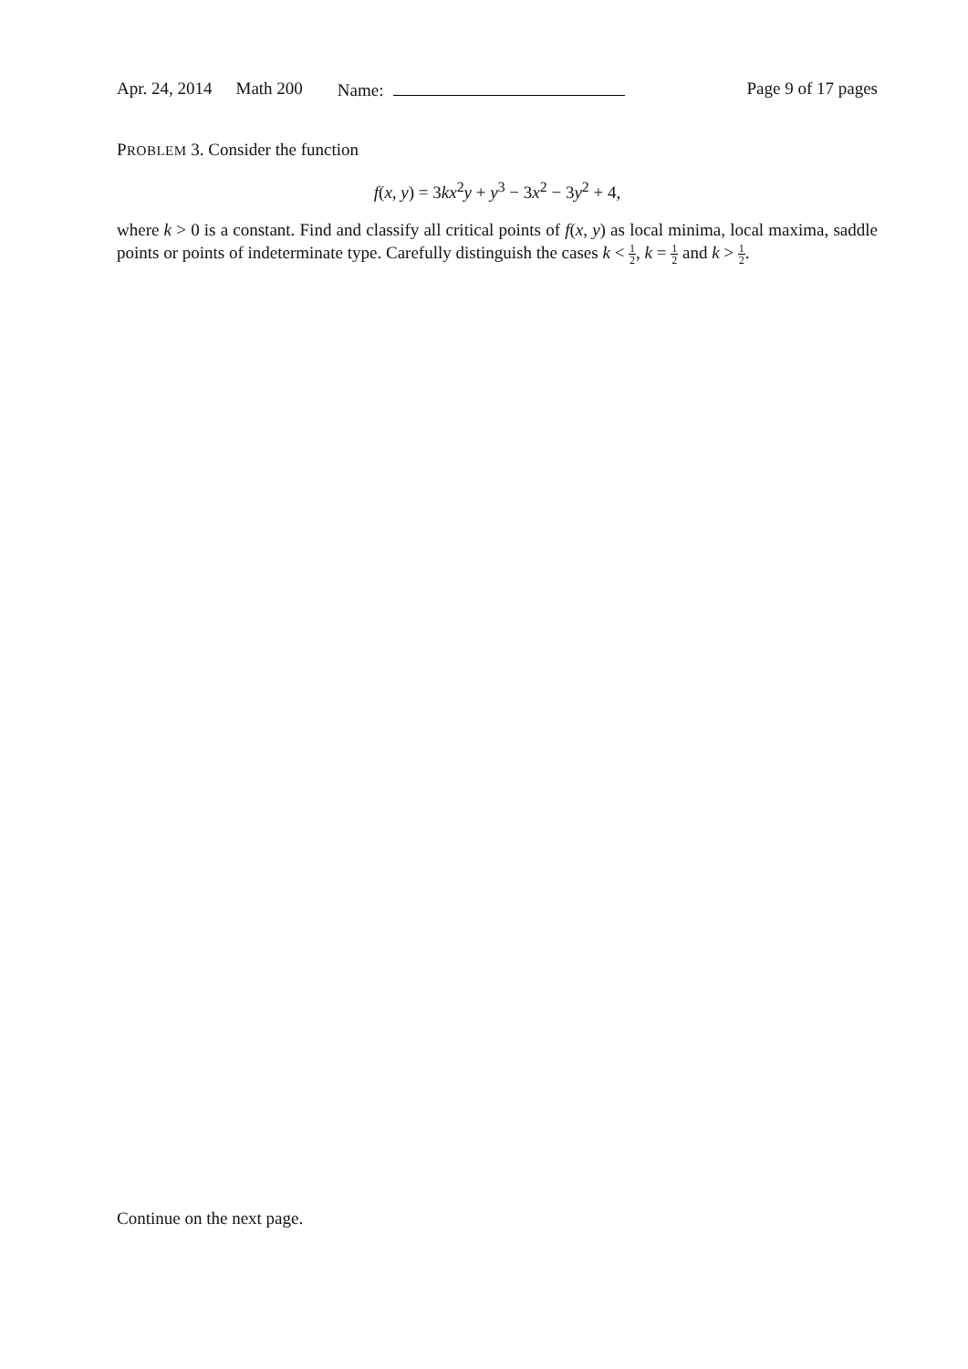Apr. 24, 2014 Math 200 Name: Page 9 of 17 pages
PROBLEM 3. Consider the function
f(x, y) = 3kx<sup>2</sup>y + y<sup>3</sup> − 3x<sup>2</sup> − 3y<sup>2</sup> + 4,
where k > 0 is a constant. Find and classify all critical points of f(x, y) as local minima, local maxima, saddle points or points of indeterminate type. Carefully distinguish the cases k < 1 2, k = 1 2 and k > 1 2.
Continue on the next page.